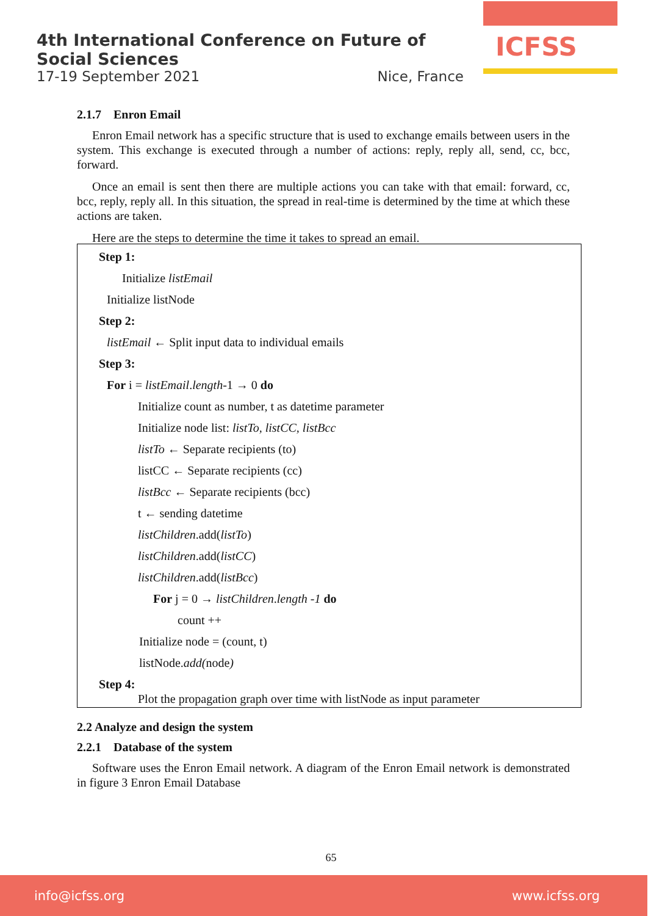4th International Conference on Future of Social Sciences
17-19 September 2021 Nice, France
ICFSS
2.1.7 Enron Email
Enron Email network has a specific structure that is used to exchange emails between users in the system. This exchange is executed through a number of actions: reply, reply all, send, cc, bcc, forward.
Once an email is sent then there are multiple actions you can take with that email: forward, cc, bcc, reply, reply all. In this situation, the spread in real-time is determined by the time at which these actions are taken.
Here are the steps to determine the time it takes to spread an email.
Step 1:
Initialize listEmail
Initialize listNode
Step 2:
listEmail ← Split input data to individual emails
Step 3:
For i = listEmail.length-1 → 0 do
Initialize count as number, t as datetime parameter
Initialize node list: listTo, listCC, listBcc
listTo ← Separate recipients (to)
listCC ← Separate recipients (cc)
listBcc ← Separate recipients (bcc)
t ← sending datetime
listChildren.add(listTo)
listChildren.add(listCC)
listChildren.add(listBcc)
For j = 0 → listChildren.length -1 do
count ++
Initialize node = (count, t)
listNode.add(node)
Step 4:
Plot the propagation graph over time with listNode as input parameter
2.2 Analyze and design the system
2.2.1 Database of the system
Software uses the Enron Email network. A diagram of the Enron Email network is demonstrated in figure 3 Enron Email Database
65
info@icfss.org www.icfss.org